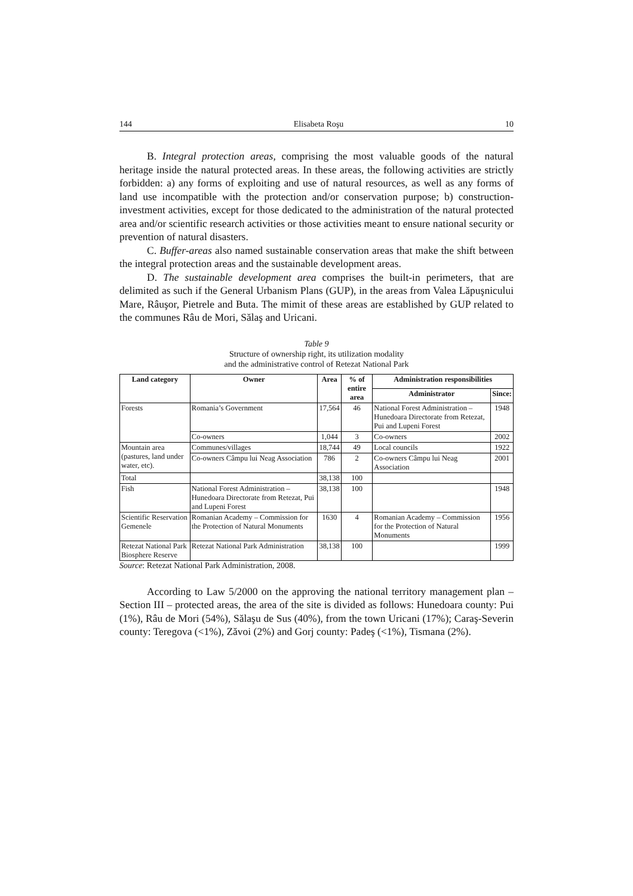144 Elisabeta Roşu 10
B. Integral protection areas, comprising the most valuable goods of the natural heritage inside the natural protected areas. In these areas, the following activities are strictly forbidden: a) any forms of exploiting and use of natural resources, as well as any forms of land use incompatible with the protection and/or conservation purpose; b) construction-investment activities, except for those dedicated to the administration of the natural protected area and/or scientific research activities or those activities meant to ensure national security or prevention of natural disasters.
C. Buffer-areas also named sustainable conservation areas that make the shift between the integral protection areas and the sustainable development areas.
D. The sustainable development area comprises the built-in perimeters, that are delimited as such if the General Urbanism Plans (GUP), in the areas from Valea Lăpuşnicului Mare, Râuşor, Pietrele and Buta. The mimit of these areas are established by GUP related to the communes Râu de Mori, Sălaş and Uricani.
Table 9
Structure of ownership right, its utilization modality
and the administrative control of Retezat National Park
| Land category | Owner | Area | % of entire area | Administration responsibilities | |
| --- | --- | --- | --- | --- | --- |
| | | | | Administrator | Since: |
| Forests | Romania’s Government | 17,564 | 46 | National Forest Administration – Hunedoara Directorate from Retezat, Pui and Lupeni Forest | 1948 |
| | Co-owners | 1,044 | 3 | Co-owners | 2002 |
| Mountain area (pastures, land under water, etc). | Communes/villages | 18,744 | 49 | Local councils | 1922 |
| | Co-owners Câmpu lui Neag Association | 786 | 2 | Co-owners Câmpu lui Neag Association | 2001 |
| Total | | 38,138 | 100 | | |
| Fish | National Forest Administration – Hunedoara Directorate from Retezat, Pui and Lupeni Forest | 38,138 | 100 | | 1948 |
| Scientific Reservation Gemenele | Romanian Academy – Commission for the Protection of Natural Monuments | 1630 | 4 | Romanian Academy – Commission for the Protection of Natural Monuments | 1956 |
| Retezat National Park Biosphere Reserve | Retezat National Park Administration | 38,138 | 100 | | 1999 |
Source: Retezat National Park Administration, 2008.
According to Law 5/2000 on the approving the national territory management plan – Section III – protected areas, the area of the site is divided as follows: Hunedoara county: Pui (1%), Râu de Mori (54%), Sălaşu de Sus (40%), from the town Uricani (17%); Caraş-Severin county: Teregova (<1%), Zăvoi (2%) and Gorj county: Padeş (<1%), Tismana (2%).